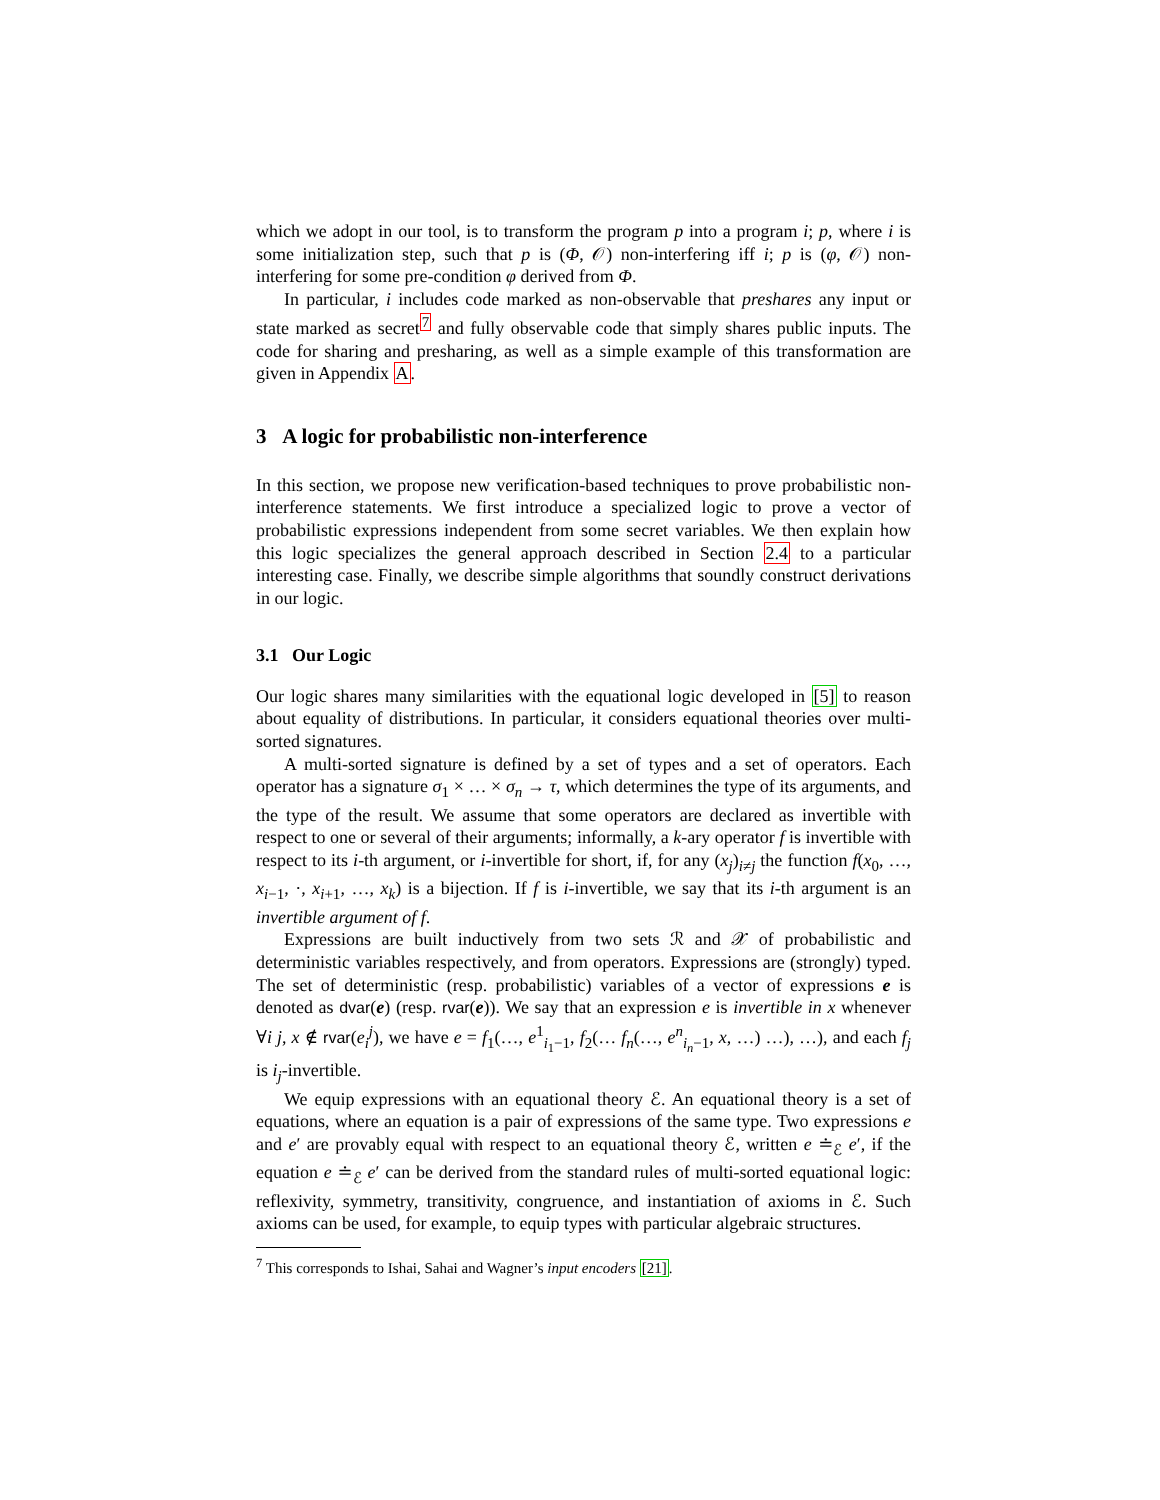which we adopt in our tool, is to transform the program p into a program i; p, where i is some initialization step, such that p is (Φ, 𝒪) non-interfering iff i; p is (φ, 𝒪) non-interfering for some pre-condition φ derived from Φ.
In particular, i includes code marked as non-observable that preshares any input or state marked as secret<sup>7</sup> and fully observable code that simply shares public inputs. The code for sharing and presharing, as well as a simple example of this transformation are given in Appendix A.
3 A logic for probabilistic non-interference
In this section, we propose new verification-based techniques to prove probabilistic non-interference statements. We first introduce a specialized logic to prove a vector of probabilistic expressions independent from some secret variables. We then explain how this logic specializes the general approach described in Section 2.4 to a particular interesting case. Finally, we describe simple algorithms that soundly construct derivations in our logic.
3.1 Our Logic
Our logic shares many similarities with the equational logic developed in [5] to reason about equality of distributions. In particular, it considers equational theories over multi-sorted signatures.
A multi-sorted signature is defined by a set of types and a set of operators. Each operator has a signature σ<sub>1</sub> × … × σ<sub>n</sub> → τ, which determines the type of its arguments, and the type of the result. We assume that some operators are declared as invertible with respect to one or several of their arguments; informally, a k-ary operator f is invertible with respect to its i-th argument, or i-invertible for short, if, for any (x<sub>j</sub>)<sub>i≠j</sub> the function f(x<sub>0</sub>, …, x<sub>i−1</sub>, ·, x<sub>i+1</sub>, …, x<sub>k</sub>) is a bijection. If f is i-invertible, we say that its i-th argument is an invertible argument of f.
Expressions are built inductively from two sets ℛ and 𝒳 of probabilistic and deterministic variables respectively, and from operators. Expressions are (strongly) typed. The set of deterministic (resp. probabilistic) variables of a vector of expressions e is denoted as dvar(e) (resp. rvar(e)). We say that an expression e is invertible in x whenever ∀i j, x ∉ rvar(e<sub>i</sub><sup>j</sup>), we have e = f<sub>1</sub>(…, e<sup>1</sup><sub>i<sub>1</sub>−1</sub>, f<sub>2</sub>(… f<sub>n</sub>(…, e<sup>n</sup><sub>i<sub>n</sub>−1</sub>, x, …) …), …), and each f<sub>j</sub> is i<sub>j</sub>-invertible.
We equip expressions with an equational theory ℰ. An equational theory is a set of equations, where an equation is a pair of expressions of the same type. Two expressions e and e′ are provably equal with respect to an equational theory ℰ, written e ≐<sub>ℰ</sub> e′, if the equation e ≐<sub>ℰ</sub> e′ can be derived from the standard rules of multi-sorted equational logic: reflexivity, symmetry, transitivity, congruence, and instantiation of axioms in ℰ. Such axioms can be used, for example, to equip types with particular algebraic structures.
<sup>7</sup> This corresponds to Ishai, Sahai and Wagner’s input encoders [21].